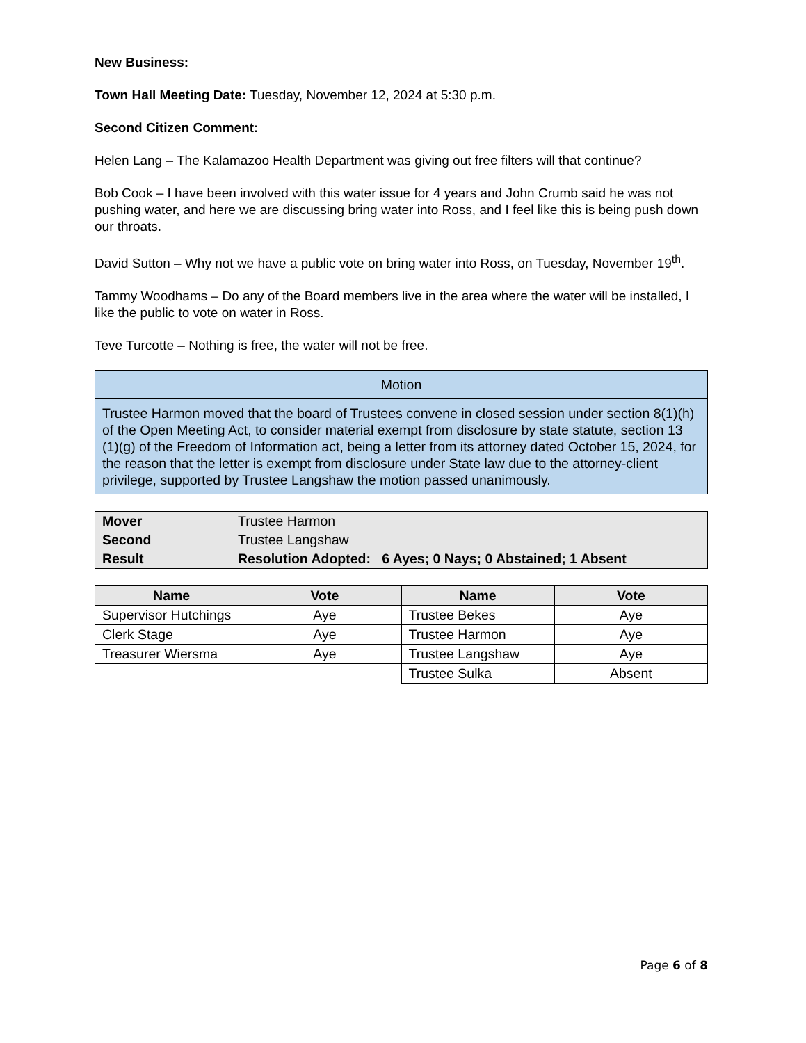New Business:
Town Hall Meeting Date: Tuesday, November 12, 2024 at 5:30 p.m.
Second Citizen Comment:
Helen Lang – The Kalamazoo Health Department was giving out free filters will that continue?
Bob Cook – I have been involved with this water issue for 4 years and John Crumb said he was not pushing water, and here we are discussing bring water into Ross, and I feel like this is being push down our throats.
David Sutton – Why not we have a public vote on bring water into Ross, on Tuesday, November 19<sup>th</sup>.
Tammy Woodhams – Do any of the Board members live in the area where the water will be installed, I like the public to vote on water in Ross.
Teve Turcotte – Nothing is free, the water will not be free.
| Motion |
| Trustee Harmon moved that the board of Trustees convene in closed session under section 8(1)(h) of the Open Meeting Act, to consider material exempt from disclosure by state statute, section 13 (1)(g) of the Freedom of Information act, being a letter from its attorney dated October 15, 2024, for the reason that the letter is exempt from disclosure under State law due to the attorney-client privilege, supported by Trustee Langshaw the motion passed unanimously. |
| Mover | Trustee Harmon |
| Second | Trustee Langshaw |
| Result | Resolution Adopted: 6 Ayes; 0 Nays; 0 Abstained; 1 Absent |
| Name | Vote | Name | Vote |
| --- | --- | --- | --- |
| Supervisor Hutchings | Aye | Trustee Bekes | Aye |
| Clerk Stage | Aye | Trustee Harmon | Aye |
| Treasurer Wiersma | Aye | Trustee Langshaw | Aye |
| | | Trustee Sulka | Absent |
Page 6 of 8